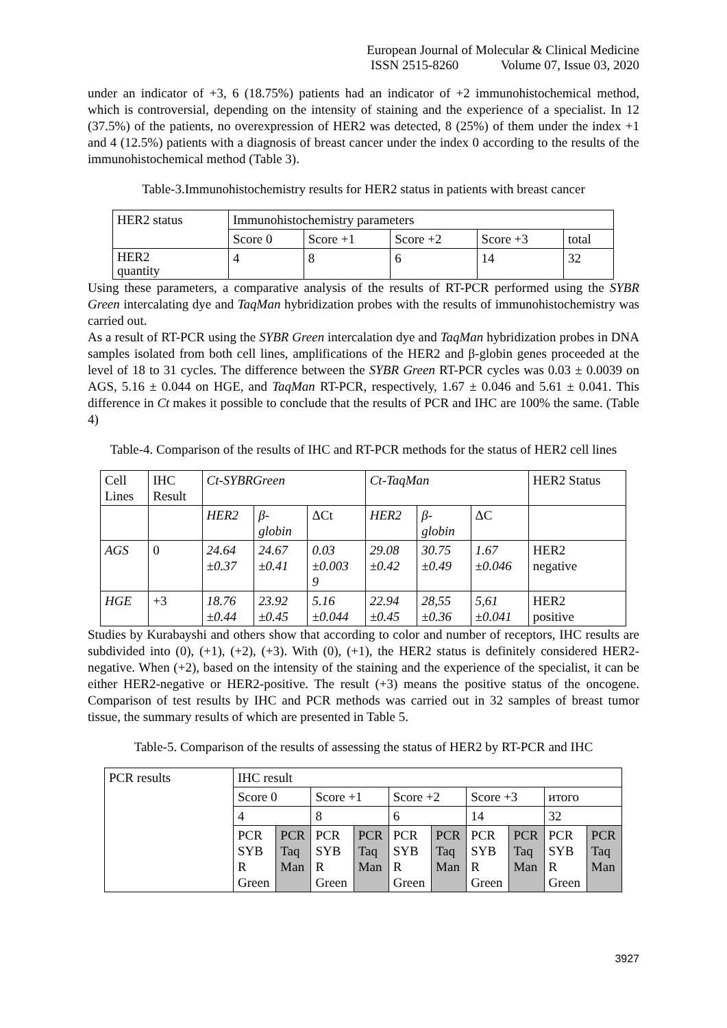European Journal of Molecular & Clinical Medicine
ISSN 2515-8260 Volume 07, Issue 03, 2020
under an indicator of +3, 6 (18.75%) patients had an indicator of +2 immunohistochemical method, which is controversial, depending on the intensity of staining and the experience of a specialist. In 12 (37.5%) of the patients, no overexpression of HER2 was detected, 8 (25%) of them under the index +1 and 4 (12.5%) patients with a diagnosis of breast cancer under the index 0 according to the results of the immunohistochemical method (Table 3).
Table-3.Immunohistochemistry results for HER2 status in patients with breast cancer
| HER2 status | Immunohistochemistry parameters | | | | |
| | Score 0 | Score +1 | Score +2 | Score +3 | total |
| HER2 quantity | 4 | 8 | 6 | 14 | 32 |
Using these parameters, a comparative analysis of the results of RT-PCR performed using the SYBR Green intercalating dye and TaqMan hybridization probes with the results of immunohistochemistry was carried out.
As a result of RT-PCR using the SYBR Green intercalation dye and TaqMan hybridization probes in DNA samples isolated from both cell lines, amplifications of the HER2 and β-globin genes proceeded at the level of 18 to 31 cycles. The difference between the SYBR Green RT-PCR cycles was 0.03 ± 0.0039 on AGS, 5.16 ± 0.044 on HGE, and TaqMan RT-PCR, respectively, 1.67 ± 0.046 and 5.61 ± 0.041. This difference in Ct makes it possible to conclude that the results of PCR and IHC are 100% the same. (Table 4)
Table-4. Comparison of the results of IHC and RT-PCR methods for the status of HER2 cell lines
| Cell Lines | IHC Result | Ct-SYBRGreen | | | Ct-TaqMan | | | HER2 Status |
| | | HER2 | β- globin | ΔCt | HER2 | β- globin | ΔC | |
| AGS | 0 | 24.64 ±0.37 | 24.67 ±0.41 | 0.03 ±0.003 9 | 29.08 ±0.42 | 30.75 ±0.49 | 1.67 ±0.046 | HER2 negative |
| HGE | +3 | 18.76 ±0.44 | 23.92 ±0.45 | 5.16 ±0.044 | 22.94 ±0.45 | 28,55 ±0.36 | 5,61 ±0.041 | HER2 positive |
Studies by Kurabayshi and others show that according to color and number of receptors, IHC results are subdivided into (0), (+1), (+2), (+3). With (0), (+1), the HER2 status is definitely considered HER2-negative. When (+2), based on the intensity of the staining and the experience of the specialist, it can be either HER2-negative or HER2-positive. The result (+3) means the positive status of the oncogene. Comparison of test results by IHC and PCR methods was carried out in 32 samples of breast tumor tissue, the summary results of which are presented in Table 5.
Table-5. Comparison of the results of assessing the status of HER2 by RT-PCR and IHC
| PCR results | IHC result | | | | | | | | | |
| | Score 0 | | Score +1 | | Score +2 | | Score +3 | | итого | |
| | 4 | | 8 | | 6 | | 14 | | 32 | |
| | PCR SYB R Green | PCR Taq Man | PCR SYB R Green | PCR Taq Man | PCR SYB R Green | PCR Taq Man | PCR SYB R Green | PCR Taq Man | PCR SYB R Green | PCR Taq Man |
3927